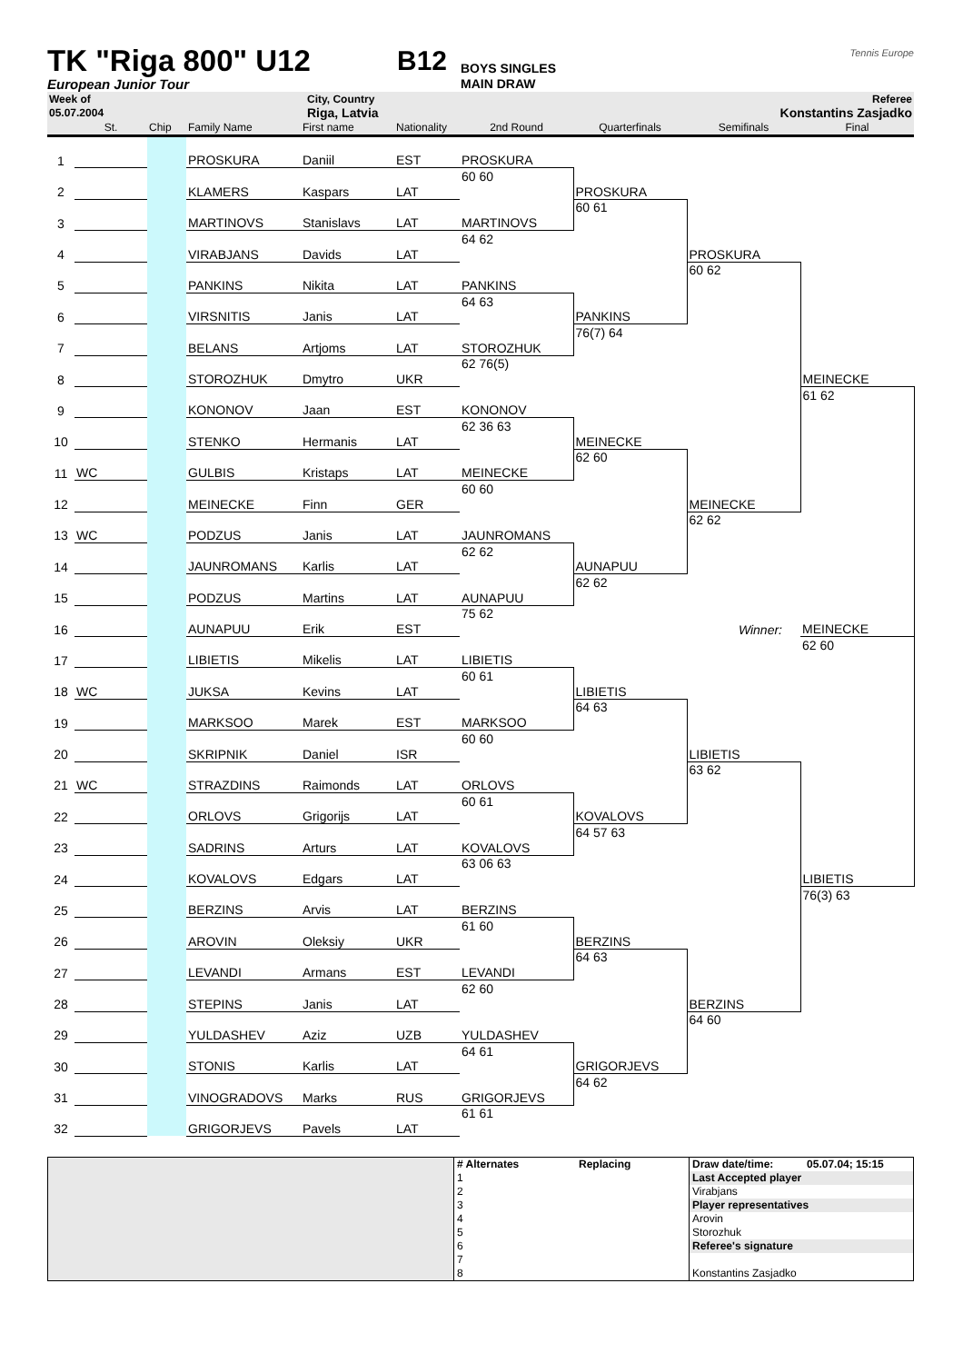TK "Riga 800" U12
B12
BOYS SINGLES
Tennis Europe
European Junior Tour MAIN DRAW
| Week of | City, Country | Referee |
| 05.07.2004 | Riga, Latvia | Konstantins Zasjadko |
| | St. | Chip | Family Name | First name | Nationality | 2nd Round | Quarterfinals | Semifinals | Final |
| --- | --- | --- | --- | --- | --- | --- | --- | --- | --- |
| 1 | | | PROSKURA | Daniil | EST | | | | |
| | | | | | | PROSKURA | | | |
| 2 | | | KLAMERS | Kaspars | LAT | 60 60 | | | |
| | | | | | | | PROSKURA | | |
| 3 | | | MARTINOVS | Stanislavs | LAT | | 60 61 | | |
| | | | | | | MARTINOVS | | | |
| 4 | | | VIRABJANS | Davids | LAT | 64 62 | | | |
| | | | | | | | | PROSKURA | |
| 5 | | | PANKINS | Nikita | LAT | | | 60 62 | |
| | | | | | | PANKINS | | | |
| 6 | | | VIRSNITIS | Janis | LAT | 64 63 | | | |
| | | | | | | | PANKINS | | |
| 7 | | | BELANS | Artjoms | LAT | | 76(7) 64 | | |
| | | | | | | STOROZHUK | | | |
| 8 | | | STOROZHUK | Dmytro | UKR | 62 76(5) | | | |
| | | | | | | | | | MEINECKE |
| 9 | | | KONONOV | Jaan | EST | | | | 61 62 |
| | | | | | | KONONOV | | | |
| 10 | | | STENKO | Hermanis | LAT | 62 36 63 | | | |
| | | | | | | | MEINECKE | | |
| 11 | WC | | GULBIS | Kristaps | LAT | | 62 60 | | |
| | | | | | | MEINECKE | | | |
| 12 | | | MEINECKE | Finn | GER | 60 60 | | | |
| | | | | | | | | MEINECKE | |
| 13 | WC | | PODZUS | Janis | LAT | | | 62 62 | |
| | | | | | | JAUNROMANS | | | |
| 14 | | | JAUNROMANS | Karlis | LAT | 62 62 | | | |
| | | | | | | | AUNAPUU | | |
| 15 | | | PODZUS | Martins | LAT | | 62 62 | | |
| | | | | | | AUNAPUU | | | |
| 16 | | | AUNAPUU | Erik | EST | 75 62 | | | |
| | | | | | | | | Winner: | MEINECKE |
| 17 | | | LIBIETIS | Mikelis | LAT | | | | 62 60 |
| | | | | | | LIBIETIS | | | |
| 18 | WC | | JUKSA | Kevins | LAT | 60 61 | | | |
| | | | | | | | LIBIETIS | | |
| 19 | | | MARKSOO | Marek | EST | | 64 63 | | |
| | | | | | | MARKSOO | | | |
| 20 | | | SKRIPNIK | Daniel | ISR | 60 60 | | | |
| | | | | | | | | LIBIETIS | |
| 21 | WC | | STRAZDINS | Raimonds | LAT | | | 63 62 | |
| | | | | | | ORLOVS | | | |
| 22 | | | ORLOVS | Grigorijs | LAT | 60 61 | | | |
| | | | | | | | KOVALOVS | | |
| 23 | | | SADRINS | Arturs | LAT | | 64 57 63 | | |
| | | | | | | KOVALOVS | | | |
| 24 | | | KOVALOVS | Edgars | LAT | 63 06 63 | | | |
| | | | | | | | | | LIBIETIS |
| 25 | | | BERZINS | Arvis | LAT | | | | 76(3) 63 |
| | | | | | | BERZINS | | | |
| 26 | | | AROVIN | Oleksiy | UKR | 61 60 | | | |
| | | | | | | | BERZINS | | |
| 27 | | | LEVANDI | Armans | EST | | 64 63 | | |
| | | | | | | LEVANDI | | | |
| 28 | | | STEPINS | Janis | LAT | 62 60 | | | |
| | | | | | | | | BERZINS | |
| 29 | | | YULDASHEV | Aziz | UZB | | | 64 60 | |
| | | | | | | YULDASHEV | | | |
| 30 | | | STONIS | Karlis | LAT | 64 61 | | | |
| | | | | | | | GRIGORJEVS | | |
| 31 | | | VINOGRADOVS | Marks | RUS | | 64 62 | | |
| | | | | | | GRIGORJEVS | | | |
| 32 | | | GRIGORJEVS | Pavels | LAT | 61 61 | | | |
| | # Alternates | Replacing | Draw date/time: | 05.07.04; 15:15 |
| | 1 | | Last Accepted player | |
| | 2 | | Virabjans | |
| | 3 | | Player representatives | |
| | 4 | | Arovin | |
| | 5 | | Storozhuk | |
| | 6 | | Referee's signature | |
| | 7 | | | |
| | 8 | | Konstantins Zasjadko | |